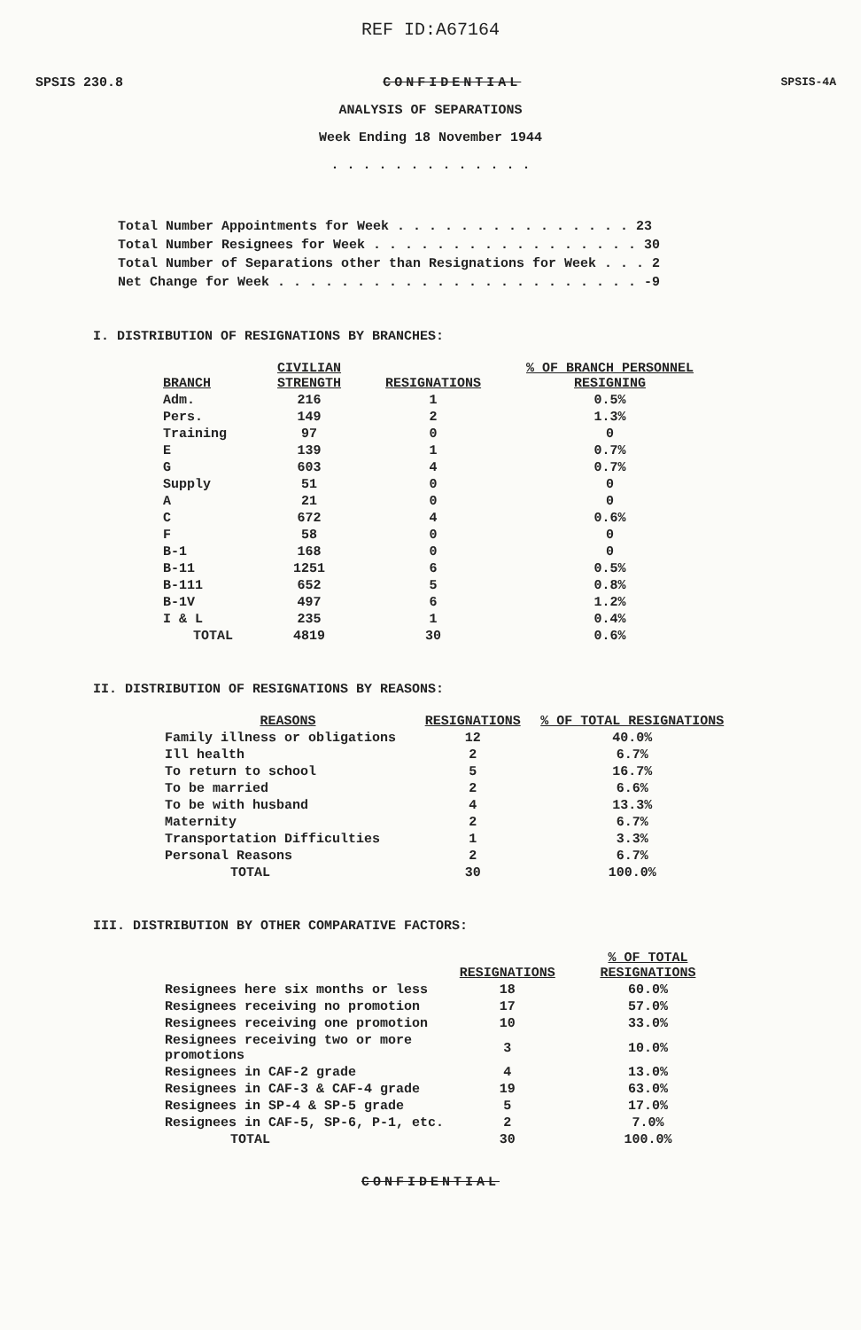REF ID:A67164
SPSIS 230.8 CONFIDENTIAL SPSIS-4A
ANALYSIS OF SEPARATIONS
Week Ending 18 November 1944
. . . . . . . . . . . . .
Total Number Appointments for Week . . . . . . . . . . . . . . . 23 Total Number Resignees for Week . . . . . . . . . . . . . . . . . 30 Total Number of Separations other than Resignations for Week . . . 2 Net Change for Week . . . . . . . . . . . . . . . . . . . . . . . -9
I. DISTRIBUTION OF RESIGNATIONS BY BRANCHES:
| BRANCH | CIVILIAN STRENGTH | RESIGNATIONS | % OF BRANCH PERSONNEL RESIGNING |
| --- | --- | --- | --- |
| Adm. | 216 | 1 | 0.5% |
| Pers. | 149 | 2 | 1.3% |
| Training | 97 | 0 | 0 |
| E | 139 | 1 | 0.7% |
| G | 603 | 4 | 0.7% |
| Supply | 51 | 0 | 0 |
| A | 21 | 0 | 0 |
| C | 672 | 4 | 0.6% |
| F | 58 | 0 | 0 |
| B-1 | 168 | 0 | 0 |
| B-11 | 1251 | 6 | 0.5% |
| B-111 | 652 | 5 | 0.8% |
| B-1V | 497 | 6 | 1.2% |
| I & L | 235 | 1 | 0.4% |
| TOTAL | 4819 | 30 | 0.6% |
II. DISTRIBUTION OF RESIGNATIONS BY REASONS:
| REASONS | RESIGNATIONS | % OF TOTAL RESIGNATIONS |
| --- | --- | --- |
| Family illness or obligations | 12 | 40.0% |
| Ill health | 2 | 6.7% |
| To return to school | 5 | 16.7% |
| To be married | 2 | 6.6% |
| To be with husband | 4 | 13.3% |
| Maternity | 2 | 6.7% |
| Transportation Difficulties | 1 | 3.3% |
| Personal Reasons | 2 | 6.7% |
| TOTAL | 30 | 100.0% |
III. DISTRIBUTION BY OTHER COMPARATIVE FACTORS:
| | RESIGNATIONS | % OF TOTAL RESIGNATIONS |
| --- | --- | --- |
| Resignees here six months or less | 18 | 60.0% |
| Resignees receiving no promotion | 17 | 57.0% |
| Resignees receiving one promotion | 10 | 33.0% |
| Resignees receiving two or more promotions | 3 | 10.0% |
| Resignees in CAF-2 grade | 4 | 13.0% |
| Resignees in CAF-3 & CAF-4 grade | 19 | 63.0% |
| Resignees in SP-4 & SP-5 grade | 5 | 17.0% |
| Resignees in CAF-5, SP-6, P-1, etc. | 2 | 7.0% |
| TOTAL | 30 | 100.0% |
CONFIDENTIAL